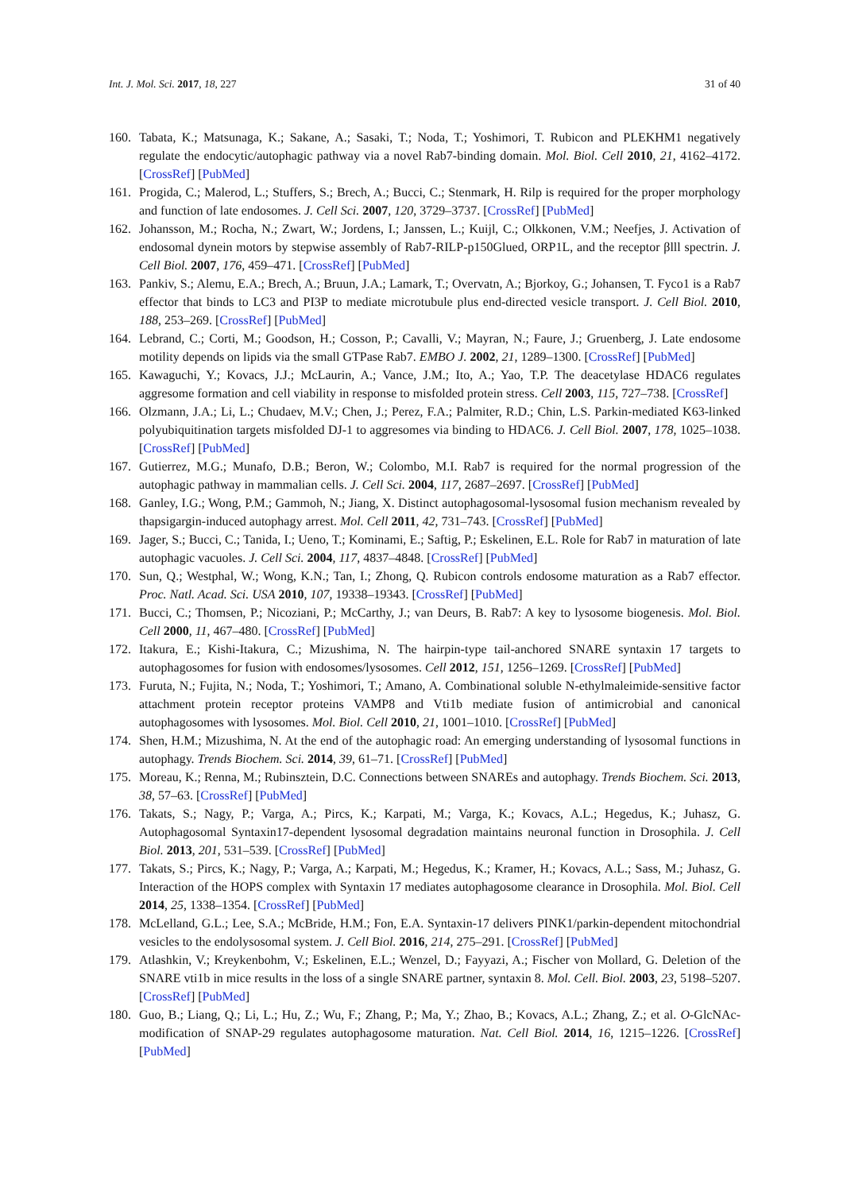Int. J. Mol. Sci. 2017, 18, 227 31 of 40
160. Tabata, K.; Matsunaga, K.; Sakane, A.; Sasaki, T.; Noda, T.; Yoshimori, T. Rubicon and PLEKHM1 negatively regulate the endocytic/autophagic pathway via a novel Rab7-binding domain. Mol. Biol. Cell 2010, 21, 4162–4172. [CrossRef] [PubMed]
161. Progida, C.; Malerod, L.; Stuffers, S.; Brech, A.; Bucci, C.; Stenmark, H. Rilp is required for the proper morphology and function of late endosomes. J. Cell Sci. 2007, 120, 3729–3737. [CrossRef] [PubMed]
162. Johansson, M.; Rocha, N.; Zwart, W.; Jordens, I.; Janssen, L.; Kuijl, C.; Olkkonen, V.M.; Neefjes, J. Activation of endosomal dynein motors by stepwise assembly of Rab7-RILP-p150Glued, ORP1L, and the receptor βlll spectrin. J. Cell Biol. 2007, 176, 459–471. [CrossRef] [PubMed]
163. Pankiv, S.; Alemu, E.A.; Brech, A.; Bruun, J.A.; Lamark, T.; Overvatn, A.; Bjorkoy, G.; Johansen, T. Fyco1 is a Rab7 effector that binds to LC3 and PI3P to mediate microtubule plus end-directed vesicle transport. J. Cell Biol. 2010, 188, 253–269. [CrossRef] [PubMed]
164. Lebrand, C.; Corti, M.; Goodson, H.; Cosson, P.; Cavalli, V.; Mayran, N.; Faure, J.; Gruenberg, J. Late endosome motility depends on lipids via the small GTPase Rab7. EMBO J. 2002, 21, 1289–1300. [CrossRef] [PubMed]
165. Kawaguchi, Y.; Kovacs, J.J.; McLaurin, A.; Vance, J.M.; Ito, A.; Yao, T.P. The deacetylase HDAC6 regulates aggresome formation and cell viability in response to misfolded protein stress. Cell 2003, 115, 727–738. [CrossRef]
166. Olzmann, J.A.; Li, L.; Chudaev, M.V.; Chen, J.; Perez, F.A.; Palmiter, R.D.; Chin, L.S. Parkin-mediated K63-linked polyubiquitination targets misfolded DJ-1 to aggresomes via binding to HDAC6. J. Cell Biol. 2007, 178, 1025–1038. [CrossRef] [PubMed]
167. Gutierrez, M.G.; Munafo, D.B.; Beron, W.; Colombo, M.I. Rab7 is required for the normal progression of the autophagic pathway in mammalian cells. J. Cell Sci. 2004, 117, 2687–2697. [CrossRef] [PubMed]
168. Ganley, I.G.; Wong, P.M.; Gammoh, N.; Jiang, X. Distinct autophagosomal-lysosomal fusion mechanism revealed by thapsigargin-induced autophagy arrest. Mol. Cell 2011, 42, 731–743. [CrossRef] [PubMed]
169. Jager, S.; Bucci, C.; Tanida, I.; Ueno, T.; Kominami, E.; Saftig, P.; Eskelinen, E.L. Role for Rab7 in maturation of late autophagic vacuoles. J. Cell Sci. 2004, 117, 4837–4848. [CrossRef] [PubMed]
170. Sun, Q.; Westphal, W.; Wong, K.N.; Tan, I.; Zhong, Q. Rubicon controls endosome maturation as a Rab7 effector. Proc. Natl. Acad. Sci. USA 2010, 107, 19338–19343. [CrossRef] [PubMed]
171. Bucci, C.; Thomsen, P.; Nicoziani, P.; McCarthy, J.; van Deurs, B. Rab7: A key to lysosome biogenesis. Mol. Biol. Cell 2000, 11, 467–480. [CrossRef] [PubMed]
172. Itakura, E.; Kishi-Itakura, C.; Mizushima, N. The hairpin-type tail-anchored SNARE syntaxin 17 targets to autophagosomes for fusion with endosomes/lysosomes. Cell 2012, 151, 1256–1269. [CrossRef] [PubMed]
173. Furuta, N.; Fujita, N.; Noda, T.; Yoshimori, T.; Amano, A. Combinational soluble N-ethylmaleimide-sensitive factor attachment protein receptor proteins VAMP8 and Vti1b mediate fusion of antimicrobial and canonical autophagosomes with lysosomes. Mol. Biol. Cell 2010, 21, 1001–1010. [CrossRef] [PubMed]
174. Shen, H.M.; Mizushima, N. At the end of the autophagic road: An emerging understanding of lysosomal functions in autophagy. Trends Biochem. Sci. 2014, 39, 61–71. [CrossRef] [PubMed]
175. Moreau, K.; Renna, M.; Rubinsztein, D.C. Connections between SNAREs and autophagy. Trends Biochem. Sci. 2013, 38, 57–63. [CrossRef] [PubMed]
176. Takats, S.; Nagy, P.; Varga, A.; Pircs, K.; Karpati, M.; Varga, K.; Kovacs, A.L.; Hegedus, K.; Juhasz, G. Autophagosomal Syntaxin17-dependent lysosomal degradation maintains neuronal function in Drosophila. J. Cell Biol. 2013, 201, 531–539. [CrossRef] [PubMed]
177. Takats, S.; Pircs, K.; Nagy, P.; Varga, A.; Karpati, M.; Hegedus, K.; Kramer, H.; Kovacs, A.L.; Sass, M.; Juhasz, G. Interaction of the HOPS complex with Syntaxin 17 mediates autophagosome clearance in Drosophila. Mol. Biol. Cell 2014, 25, 1338–1354. [CrossRef] [PubMed]
178. McLelland, G.L.; Lee, S.A.; McBride, H.M.; Fon, E.A. Syntaxin-17 delivers PINK1/parkin-dependent mitochondrial vesicles to the endolysosomal system. J. Cell Biol. 2016, 214, 275–291. [CrossRef] [PubMed]
179. Atlashkin, V.; Kreykenbohm, V.; Eskelinen, E.L.; Wenzel, D.; Fayyazi, A.; Fischer von Mollard, G. Deletion of the SNARE vti1b in mice results in the loss of a single SNARE partner, syntaxin 8. Mol. Cell. Biol. 2003, 23, 5198–5207. [CrossRef] [PubMed]
180. Guo, B.; Liang, Q.; Li, L.; Hu, Z.; Wu, F.; Zhang, P.; Ma, Y.; Zhao, B.; Kovacs, A.L.; Zhang, Z.; et al. O-GlcNAc-modification of SNAP-29 regulates autophagosome maturation. Nat. Cell Biol. 2014, 16, 1215–1226. [CrossRef] [PubMed]